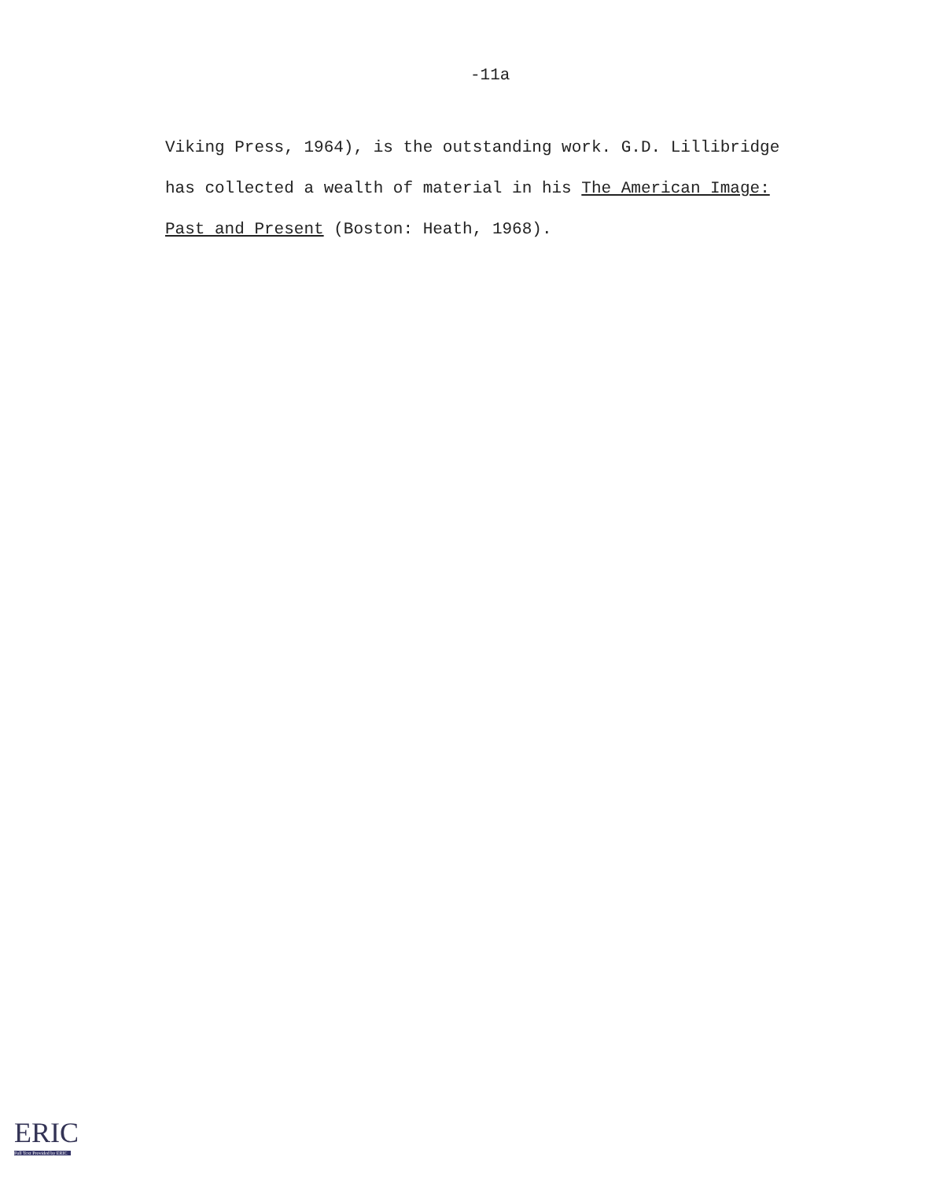-11a
Viking Press, 1964), is the outstanding work. G.D. Lillibridge
has collected a wealth of material in his The American Image:
Past and Present (Boston: Heath, 1968).
ERIC
Full Text Provided by ERIC